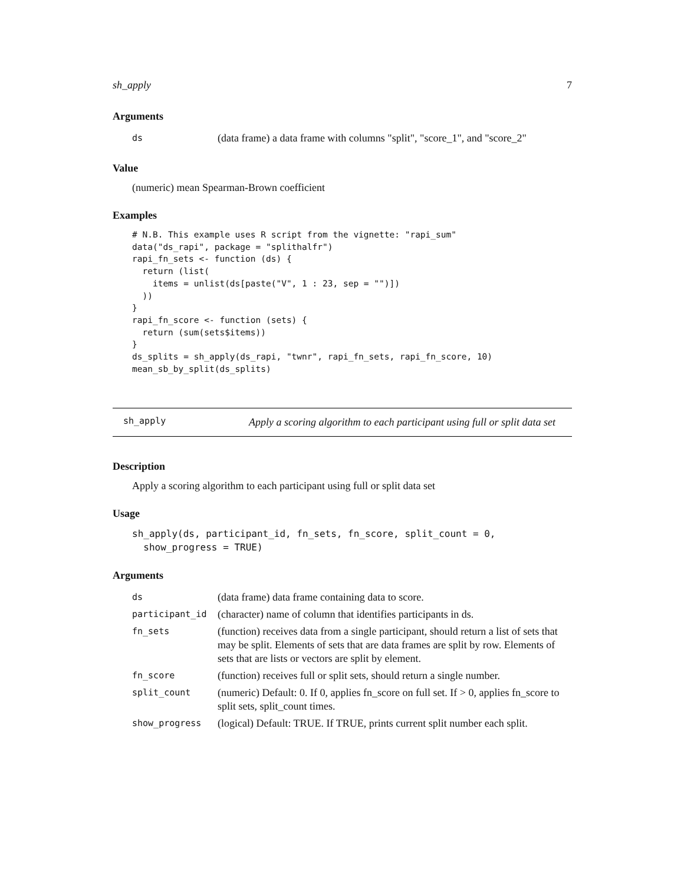sh_apply 7
Arguments
| ds | (data frame) a data frame with columns "split", "score_1", and "score_2" |
Value
(numeric) mean Spearman-Brown coefficient
Examples
# N.B. This example uses R script from the vignette: "rapi_sum"
data("ds_rapi", package = "splithalfr")
rapi_fn_sets <- function (ds) {
  return (list(
    items = unlist(ds[paste("V", 1 : 23, sep = "")])
  ))
}
rapi_fn_score <- function (sets) {
  return (sum(sets$items))
}
ds_splits = sh_apply(ds_rapi, "twnr", rapi_fn_sets, rapi_fn_score, 10)
mean_sb_by_split(ds_splits)
sh_apply
Apply a scoring algorithm to each participant using full or split data set
Description
Apply a scoring algorithm to each participant using full or split data set
Usage
sh_apply(ds, participant_id, fn_sets, fn_score, split_count = 0,
  show_progress = TRUE)
Arguments
| ds | (data frame) data frame containing data to score. |
| participant_id | (character) name of column that identifies participants in ds. |
| fn_sets | (function) receives data from a single participant, should return a list of sets that may be split. Elements of sets that are data frames are split by row. Elements of sets that are lists or vectors are split by element. |
| fn_score | (function) receives full or split sets, should return a single number. |
| split_count | (numeric) Default: 0. If 0, applies fn_score on full set. If > 0, applies fn_score to split sets, split_count times. |
| show_progress | (logical) Default: TRUE. If TRUE, prints current split number each split. |